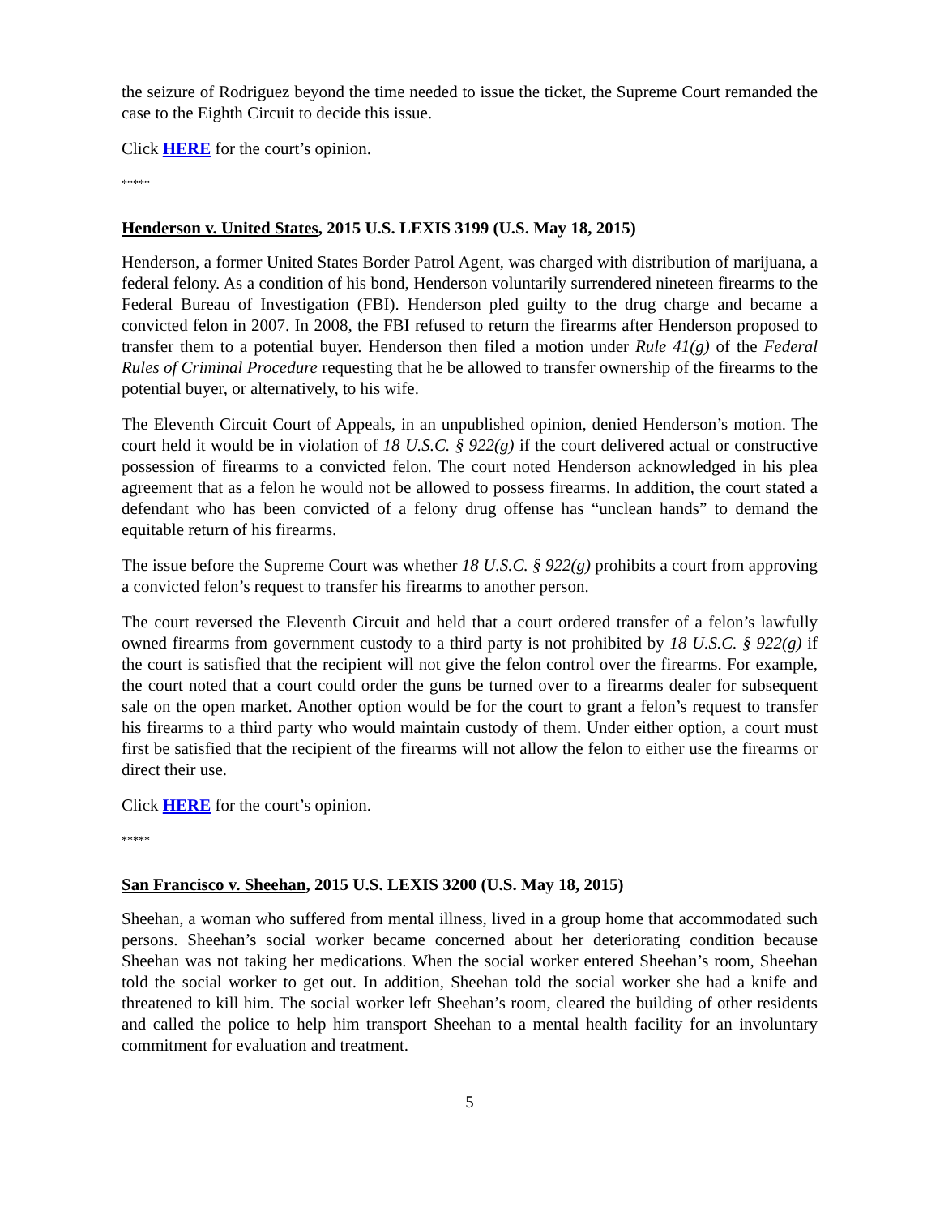the seizure of Rodriguez beyond the time needed to issue the ticket, the Supreme Court remanded the case to the Eighth Circuit to decide this issue.
Click HERE for the court’s opinion.
*****
Henderson v. United States, 2015 U.S. LEXIS 3199 (U.S. May 18, 2015)
Henderson, a former United States Border Patrol Agent, was charged with distribution of marijuana, a federal felony. As a condition of his bond, Henderson voluntarily surrendered nineteen firearms to the Federal Bureau of Investigation (FBI). Henderson pled guilty to the drug charge and became a convicted felon in 2007. In 2008, the FBI refused to return the firearms after Henderson proposed to transfer them to a potential buyer. Henderson then filed a motion under Rule 41(g) of the Federal Rules of Criminal Procedure requesting that he be allowed to transfer ownership of the firearms to the potential buyer, or alternatively, to his wife.
The Eleventh Circuit Court of Appeals, in an unpublished opinion, denied Henderson’s motion. The court held it would be in violation of 18 U.S.C. § 922(g) if the court delivered actual or constructive possession of firearms to a convicted felon. The court noted Henderson acknowledged in his plea agreement that as a felon he would not be allowed to possess firearms. In addition, the court stated a defendant who has been convicted of a felony drug offense has “unclean hands” to demand the equitable return of his firearms.
The issue before the Supreme Court was whether 18 U.S.C. § 922(g) prohibits a court from approving a convicted felon’s request to transfer his firearms to another person.
The court reversed the Eleventh Circuit and held that a court ordered transfer of a felon’s lawfully owned firearms from government custody to a third party is not prohibited by 18 U.S.C. § 922(g) if the court is satisfied that the recipient will not give the felon control over the firearms. For example, the court noted that a court could order the guns be turned over to a firearms dealer for subsequent sale on the open market. Another option would be for the court to grant a felon’s request to transfer his firearms to a third party who would maintain custody of them. Under either option, a court must first be satisfied that the recipient of the firearms will not allow the felon to either use the firearms or direct their use.
Click HERE for the court’s opinion.
*****
San Francisco v. Sheehan, 2015 U.S. LEXIS 3200 (U.S. May 18, 2015)
Sheehan, a woman who suffered from mental illness, lived in a group home that accommodated such persons. Sheehan’s social worker became concerned about her deteriorating condition because Sheehan was not taking her medications. When the social worker entered Sheehan’s room, Sheehan told the social worker to get out. In addition, Sheehan told the social worker she had a knife and threatened to kill him. The social worker left Sheehan’s room, cleared the building of other residents and called the police to help him transport Sheehan to a mental health facility for an involuntary commitment for evaluation and treatment.
5